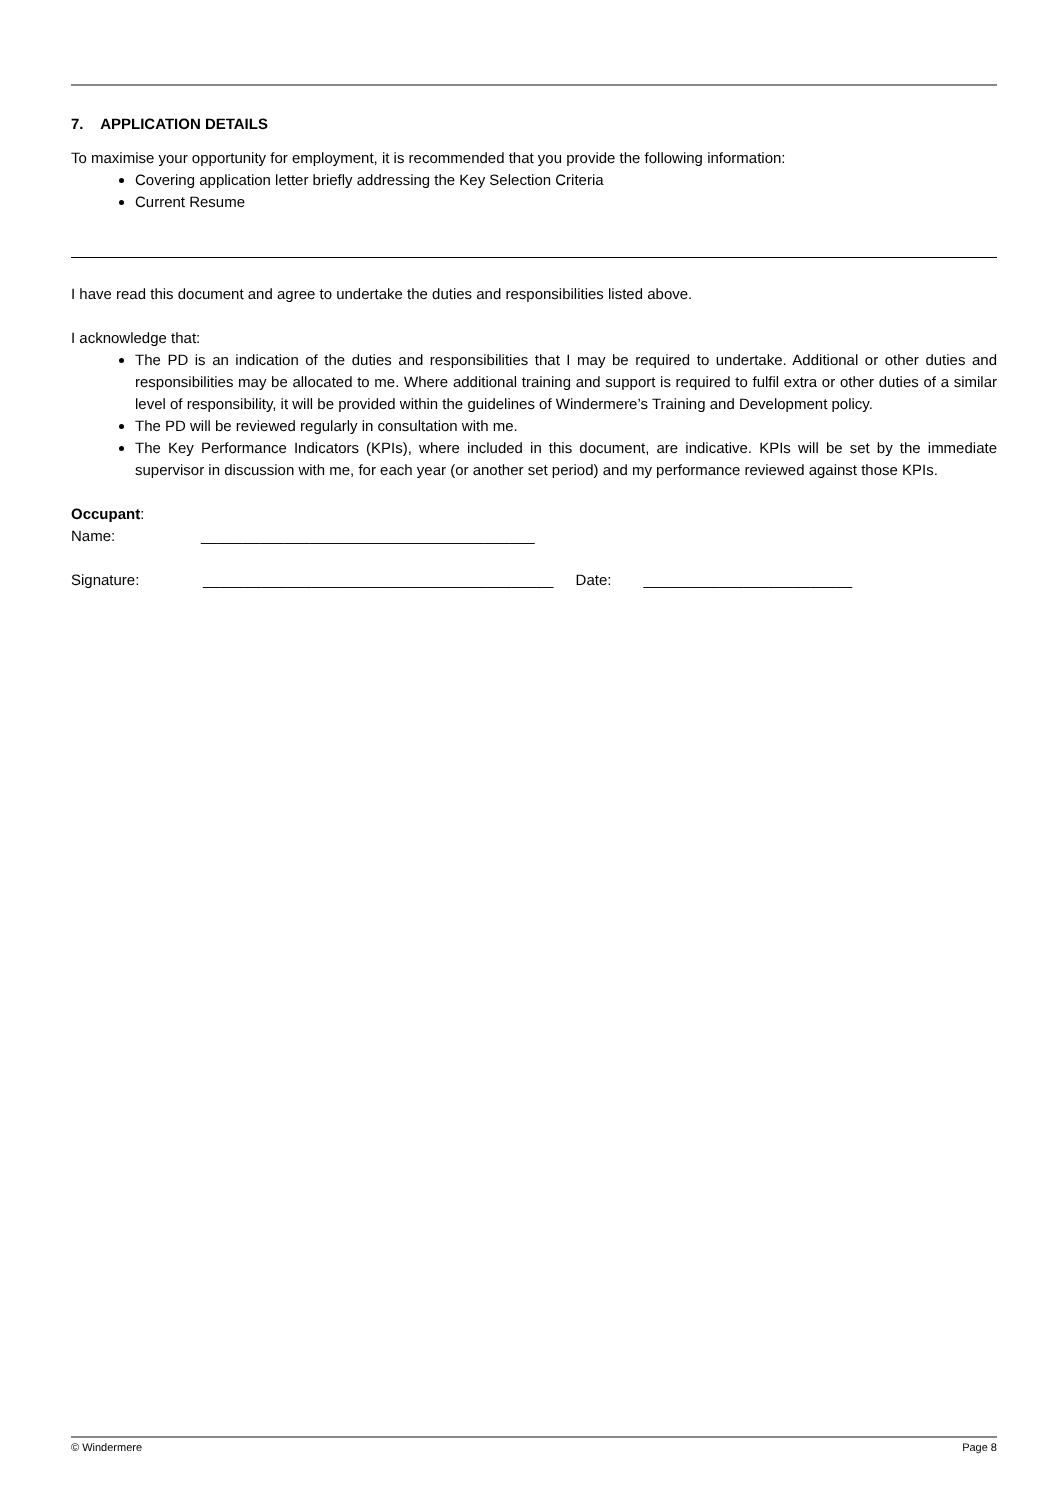7. APPLICATION DETAILS
To maximise your opportunity for employment, it is recommended that you provide the following information:
Covering application letter briefly addressing the Key Selection Criteria
Current Resume
I have read this document and agree to undertake the duties and responsibilities listed above.
I acknowledge that:
The PD is an indication of the duties and responsibilities that I may be required to undertake. Additional or other duties and responsibilities may be allocated to me. Where additional training and support is required to fulfil extra or other duties of a similar level of responsibility, it will be provided within the guidelines of Windermere’s Training and Development policy.
The PD will be reviewed regularly in consultation with me.
The Key Performance Indicators (KPIs), where included in this document, are indicative. KPIs will be set by the immediate supervisor in discussion with me, for each year (or another set period) and my performance reviewed against those KPIs.
Occupant:
Name: ________________________________________
Signature: __________________________________________ Date: _________________________
© Windermere Page 8